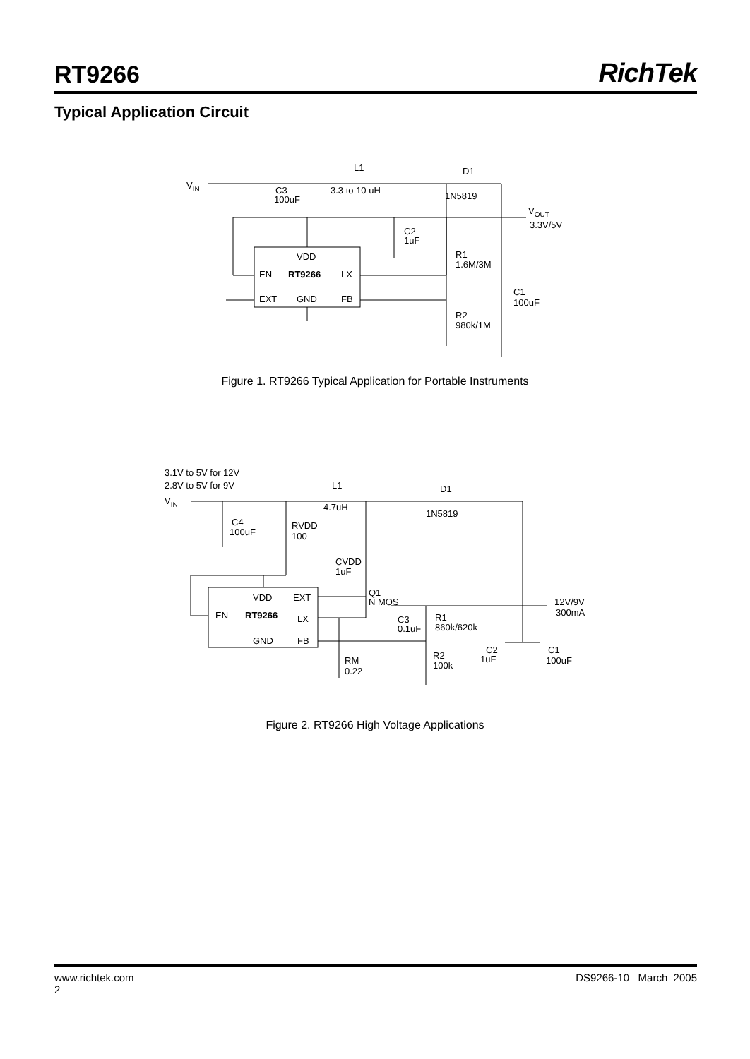RT9266
RichTek
Typical Application Circuit
VIN
L1
3.3 to 10 uH
D1
1N5819
C3
100uF
VOUT
3.3V/5V
C2
1uF
VDD
EN
RT9266
LX
EXT
GND
FB
R1
1.6M/3M
C1
100uF
R2
980k/1M
Figure 1. RT9266 Typical Application for Portable Instruments
3.1V to 5V for 12V
2.8V to 5V for 9V
VIN
L1
4.7uH
D1
1N5819
C4
100uF
RVDD
100
CVDD
1uF
Q1
N MOS
VDD
EXT
EN
RT9266
LX
GND
FB
C3
0.1uF
R1
860k/620k
12V/9V
300mA
C2
1uF
C1
100uF
RM
0.22
R2
100k
Figure 2. RT9266 High Voltage Applications
www.richtek.com DS9266-10 March 2005
2